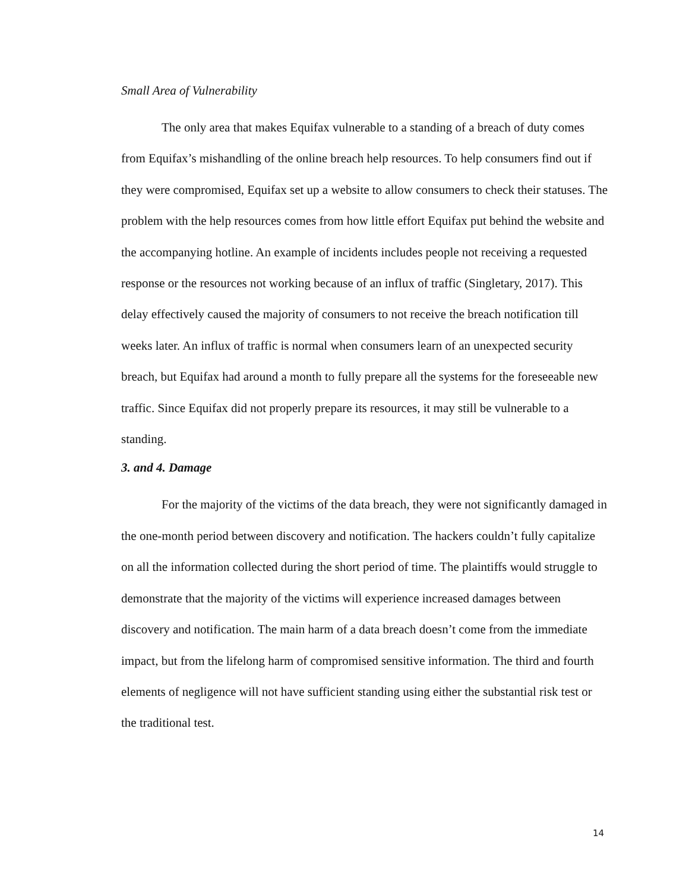Small Area of Vulnerability
The only area that makes Equifax vulnerable to a standing of a breach of duty comes from Equifax’s mishandling of the online breach help resources. To help consumers find out if they were compromised, Equifax set up a website to allow consumers to check their statuses. The problem with the help resources comes from how little effort Equifax put behind the website and the accompanying hotline. An example of incidents includes people not receiving a requested response or the resources not working because of an influx of traffic (Singletary, 2017). This delay effectively caused the majority of consumers to not receive the breach notification till weeks later. An influx of traffic is normal when consumers learn of an unexpected security breach, but Equifax had around a month to fully prepare all the systems for the foreseeable new traffic. Since Equifax did not properly prepare its resources, it may still be vulnerable to a standing.
3. and 4. Damage
For the majority of the victims of the data breach, they were not significantly damaged in the one-month period between discovery and notification. The hackers couldn’t fully capitalize on all the information collected during the short period of time. The plaintiffs would struggle to demonstrate that the majority of the victims will experience increased damages between discovery and notification. The main harm of a data breach doesn’t come from the immediate impact, but from the lifelong harm of compromised sensitive information. The third and fourth elements of negligence will not have sufficient standing using either the substantial risk test or the traditional test.
14